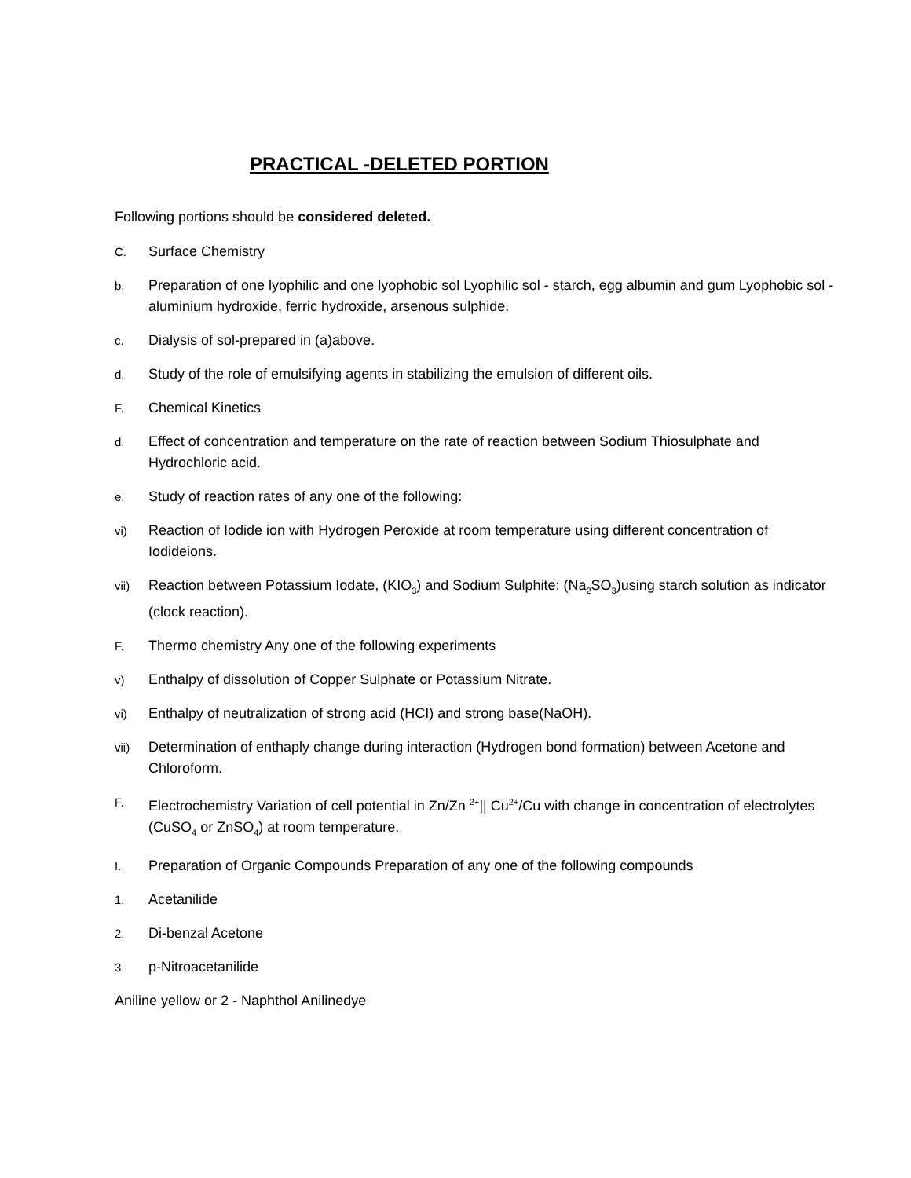PRACTICAL -DELETED PORTION
Following portions should be considered deleted.
C. Surface Chemistry
b. Preparation of one lyophilic and one lyophobic sol Lyophilic sol - starch, egg albumin and gum Lyophobic sol - aluminium hydroxide, ferric hydroxide, arsenous sulphide.
c. Dialysis of sol-prepared in (a)above.
d. Study of the role of emulsifying agents in stabilizing the emulsion of different oils.
F. Chemical Kinetics
d. Effect of concentration and temperature on the rate of reaction between Sodium Thiosulphate and Hydrochloric acid.
e. Study of reaction rates of any one of the following:
vi) Reaction of Iodide ion with Hydrogen Peroxide at room temperature using different concentration of Iodideions.
vii) Reaction between Potassium Iodate, (KIO<sub>3</sub>) and Sodium Sulphite: (Na<sub>2</sub>SO<sub>3</sub>)using starch solution as indicator (clock reaction).
F. Thermo chemistry Any one of the following experiments
v) Enthalpy of dissolution of Copper Sulphate or Potassium Nitrate.
vi) Enthalpy of neutralization of strong acid (HCI) and strong base(NaOH).
vii) Determination of enthaply change during interaction (Hydrogen bond formation) between Acetone and Chloroform.
F. Electrochemistry Variation of cell potential in Zn/Zn <sup>2+</sup>|| Cu<sup>2+</sup>/Cu with change in concentration of electrolytes (CuSO<sub>4</sub> or ZnSO<sub>4</sub>) at room temperature.
I. Preparation of Organic Compounds Preparation of any one of the following compounds
1. Acetanilide
2. Di-benzal Acetone
3. p-Nitroacetanilide
Aniline yellow or 2 - Naphthol Anilinedye